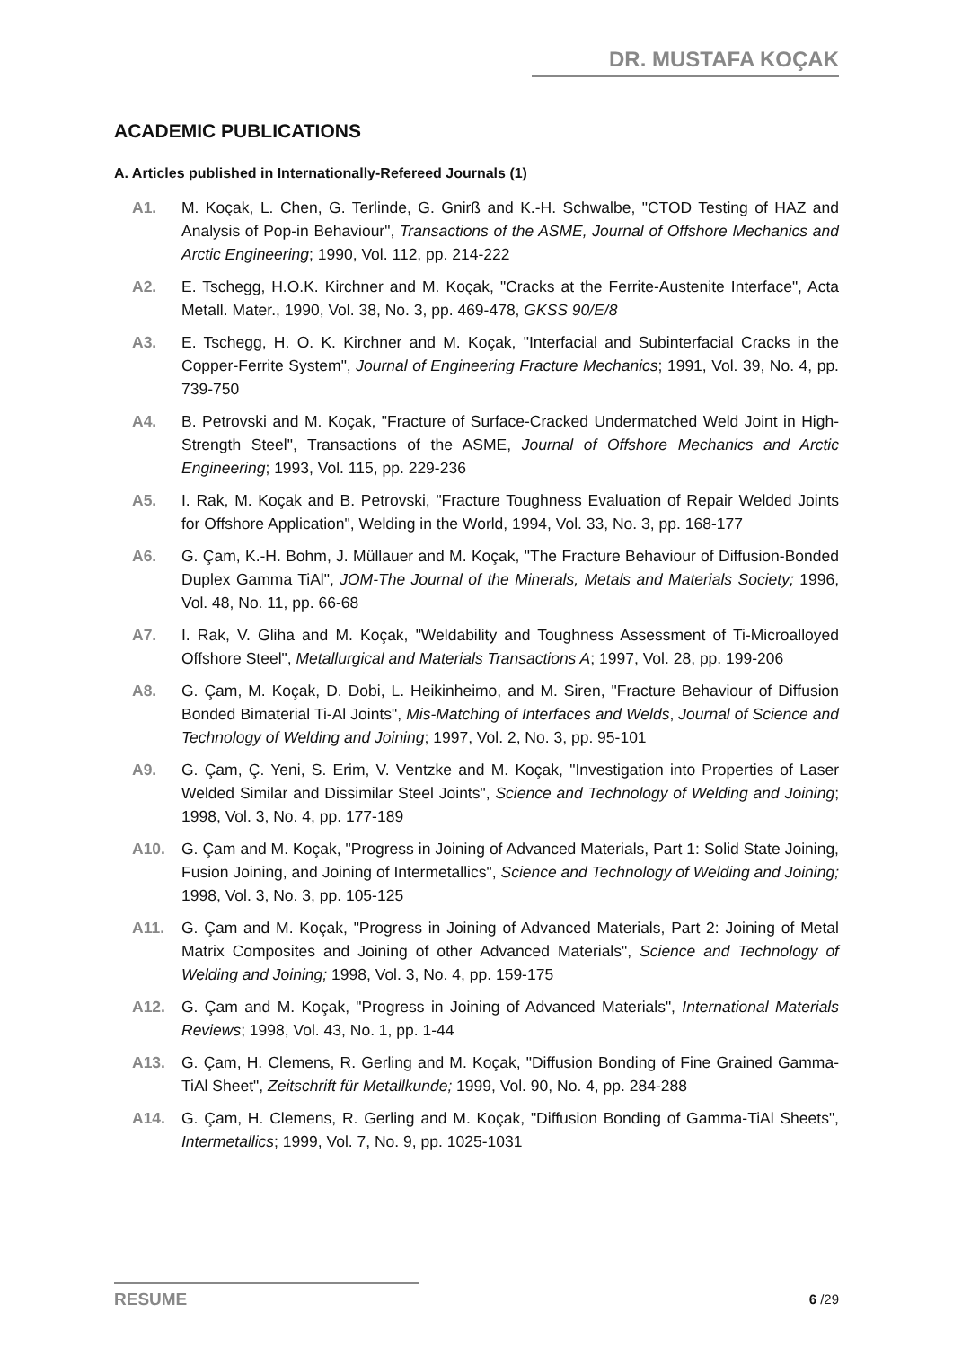DR. MUSTAFA KOÇAK
ACADEMIC PUBLICATIONS
A. Articles published in Internationally-Refereed Journals (1)
A1. M. Koçak, L. Chen, G. Terlinde, G. Gnirß and K.-H. Schwalbe, "CTOD Testing of HAZ and Analysis of Pop-in Behaviour", Transactions of the ASME, Journal of Offshore Mechanics and Arctic Engineering; 1990, Vol. 112, pp. 214-222
A2. E. Tschegg, H.O.K. Kirchner and M. Koçak, "Cracks at the Ferrite-Austenite Interface", Acta Metall. Mater., 1990, Vol. 38, No. 3, pp. 469-478, GKSS 90/E/8
A3. E. Tschegg, H. O. K. Kirchner and M. Koçak, "Interfacial and Subinterfacial Cracks in the Copper-Ferrite System", Journal of Engineering Fracture Mechanics; 1991, Vol. 39, No. 4, pp. 739-750
A4. B. Petrovski and M. Koçak, "Fracture of Surface-Cracked Undermatched Weld Joint in High-Strength Steel", Transactions of the ASME, Journal of Offshore Mechanics and Arctic Engineering; 1993, Vol. 115, pp. 229-236
A5. I. Rak, M. Koçak and B. Petrovski, "Fracture Toughness Evaluation of Repair Welded Joints for Offshore Application", Welding in the World, 1994, Vol. 33, No. 3, pp. 168-177
A6. G. Çam, K.-H. Bohm, J. Müllauer and M. Koçak, "The Fracture Behaviour of Diffusion-Bonded Duplex Gamma TiAl", JOM-The Journal of the Minerals, Metals and Materials Society; 1996, Vol. 48, No. 11, pp. 66-68
A7. I. Rak, V. Gliha and M. Koçak, "Weldability and Toughness Assessment of Ti-Microalloyed Offshore Steel", Metallurgical and Materials Transactions A; 1997, Vol. 28, pp. 199-206
A8. G. Çam, M. Koçak, D. Dobi, L. Heikinheimo, and M. Siren, "Fracture Behaviour of Diffusion Bonded Bimaterial Ti-Al Joints", Mis-Matching of Interfaces and Welds, Journal of Science and Technology of Welding and Joining; 1997, Vol. 2, No. 3, pp. 95-101
A9. G. Çam, Ç. Yeni, S. Erim, V. Ventzke and M. Koçak, "Investigation into Properties of Laser Welded Similar and Dissimilar Steel Joints", Science and Technology of Welding and Joining; 1998, Vol. 3, No. 4, pp. 177-189
A10. G. Çam and M. Koçak, "Progress in Joining of Advanced Materials, Part 1: Solid State Joining, Fusion Joining, and Joining of Intermetallics", Science and Technology of Welding and Joining; 1998, Vol. 3, No. 3, pp. 105-125
A11. G. Çam and M. Koçak, "Progress in Joining of Advanced Materials, Part 2: Joining of Metal Matrix Composites and Joining of other Advanced Materials", Science and Technology of Welding and Joining; 1998, Vol. 3, No. 4, pp. 159-175
A12. G. Çam and M. Koçak, "Progress in Joining of Advanced Materials", International Materials Reviews; 1998, Vol. 43, No. 1, pp. 1-44
A13. G. Çam, H. Clemens, R. Gerling and M. Koçak, "Diffusion Bonding of Fine Grained Gamma-TiAl Sheet", Zeitschrift für Metallkunde; 1999, Vol. 90, No. 4, pp. 284-288
A14. G. Çam, H. Clemens, R. Gerling and M. Koçak, "Diffusion Bonding of Gamma-TiAl Sheets", Intermetallics; 1999, Vol. 7, No. 9, pp. 1025-1031
RESUME
6 /29